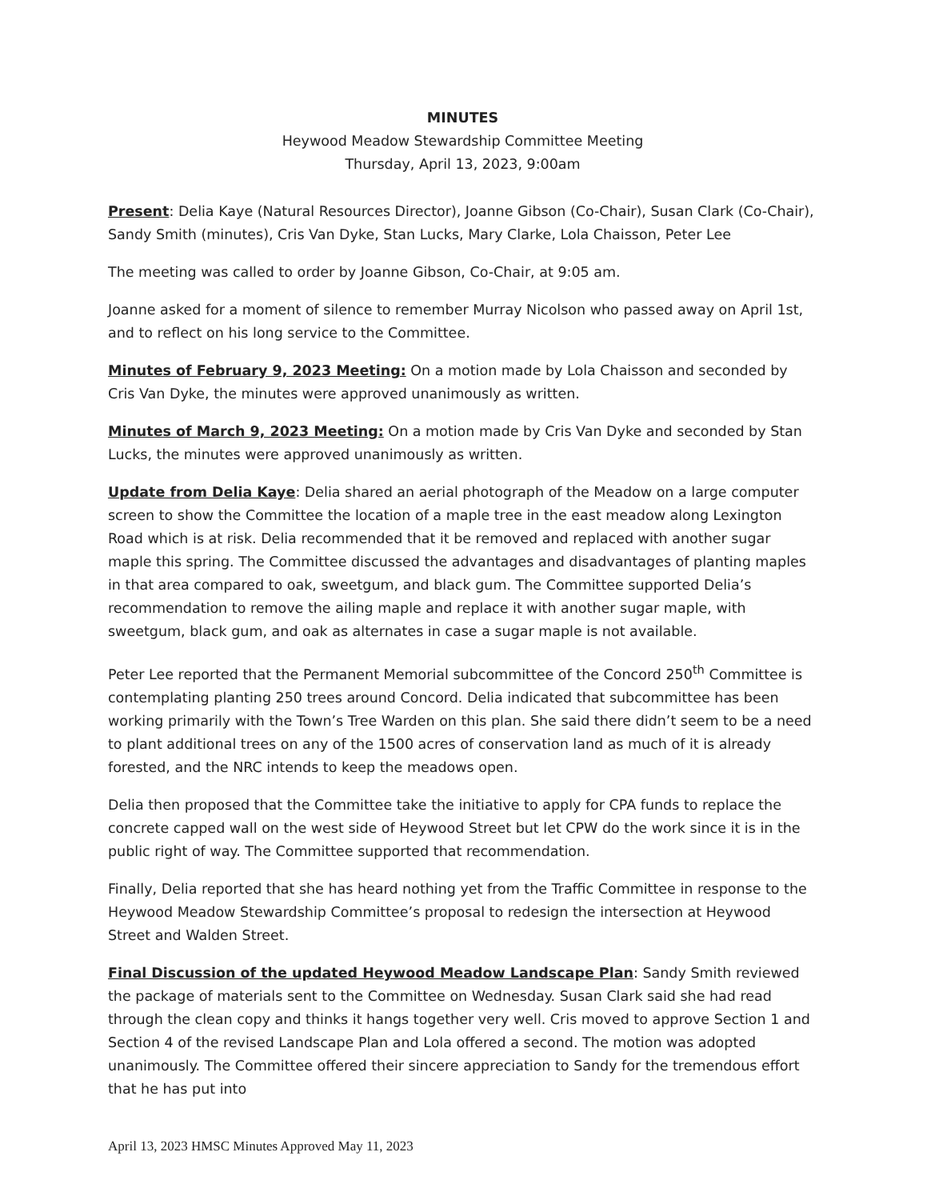MINUTES
Heywood Meadow Stewardship Committee Meeting
Thursday, April 13, 2023, 9:00am
Present: Delia Kaye (Natural Resources Director), Joanne Gibson (Co-Chair), Susan Clark (Co-Chair), Sandy Smith (minutes), Cris Van Dyke, Stan Lucks, Mary Clarke, Lola Chaisson, Peter Lee
The meeting was called to order by Joanne Gibson, Co-Chair, at 9:05 am.
Joanne asked for a moment of silence to remember Murray Nicolson who passed away on April 1st, and to reflect on his long service to the Committee.
Minutes of February 9, 2023 Meeting: On a motion made by Lola Chaisson and seconded by Cris Van Dyke, the minutes were approved unanimously as written.
Minutes of March 9, 2023 Meeting: On a motion made by Cris Van Dyke and seconded by Stan Lucks, the minutes were approved unanimously as written.
Update from Delia Kaye: Delia shared an aerial photograph of the Meadow on a large computer screen to show the Committee the location of a maple tree in the east meadow along Lexington Road which is at risk. Delia recommended that it be removed and replaced with another sugar maple this spring. The Committee discussed the advantages and disadvantages of planting maples in that area compared to oak, sweetgum, and black gum. The Committee supported Delia’s recommendation to remove the ailing maple and replace it with another sugar maple, with sweetgum, black gum, and oak as alternates in case a sugar maple is not available.
Peter Lee reported that the Permanent Memorial subcommittee of the Concord 250<sup>th</sup> Committee is contemplating planting 250 trees around Concord. Delia indicated that subcommittee has been working primarily with the Town’s Tree Warden on this plan. She said there didn’t seem to be a need to plant additional trees on any of the 1500 acres of conservation land as much of it is already forested, and the NRC intends to keep the meadows open.
Delia then proposed that the Committee take the initiative to apply for CPA funds to replace the concrete capped wall on the west side of Heywood Street but let CPW do the work since it is in the public right of way. The Committee supported that recommendation.
Finally, Delia reported that she has heard nothing yet from the Traffic Committee in response to the Heywood Meadow Stewardship Committee’s proposal to redesign the intersection at Heywood Street and Walden Street.
Final Discussion of the updated Heywood Meadow Landscape Plan: Sandy Smith reviewed the package of materials sent to the Committee on Wednesday. Susan Clark said she had read through the clean copy and thinks it hangs together very well. Cris moved to approve Section 1 and Section 4 of the revised Landscape Plan and Lola offered a second. The motion was adopted unanimously. The Committee offered their sincere appreciation to Sandy for the tremendous effort that he has put into
April 13, 2023 HMSC Minutes Approved May 11, 2023